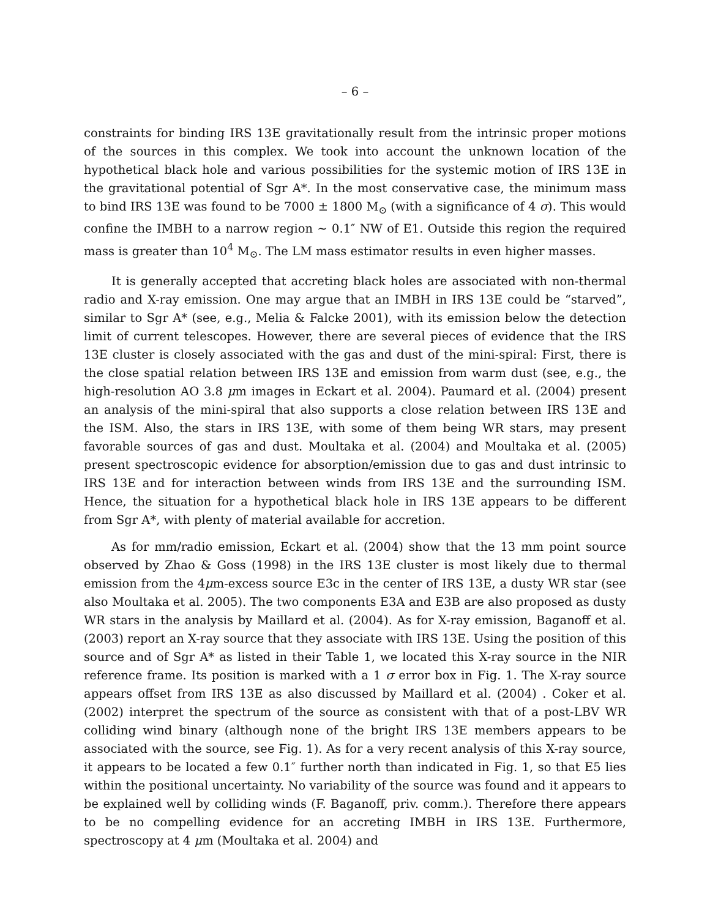– 6 –
constraints for binding IRS 13E gravitationally result from the intrinsic proper motions of the sources in this complex. We took into account the unknown location of the hypothetical black hole and various possibilities for the systemic motion of IRS 13E in the gravitational potential of Sgr A*. In the most conservative case, the minimum mass to bind IRS 13E was found to be 7000 ± 1800 M<sub>⊙</sub> (with a significance of 4 σ). This would confine the IMBH to a narrow region ∼ 0.1″ NW of E1. Outside this region the required mass is greater than 10<sup>4</sup> M<sub>⊙</sub>. The LM mass estimator results in even higher masses.
It is generally accepted that accreting black holes are associated with non-thermal radio and X-ray emission. One may argue that an IMBH in IRS 13E could be “starved”, similar to Sgr A* (see, e.g., Melia & Falcke 2001), with its emission below the detection limit of current telescopes. However, there are several pieces of evidence that the IRS 13E cluster is closely associated with the gas and dust of the mini-spiral: First, there is the close spatial relation between IRS 13E and emission from warm dust (see, e.g., the high-resolution AO 3.8 μm images in Eckart et al. 2004). Paumard et al. (2004) present an analysis of the mini-spiral that also supports a close relation between IRS 13E and the ISM. Also, the stars in IRS 13E, with some of them being WR stars, may present favorable sources of gas and dust. Moultaka et al. (2004) and Moultaka et al. (2005) present spectroscopic evidence for absorption/emission due to gas and dust intrinsic to IRS 13E and for interaction between winds from IRS 13E and the surrounding ISM. Hence, the situation for a hypothetical black hole in IRS 13E appears to be different from Sgr A*, with plenty of material available for accretion.
As for mm/radio emission, Eckart et al. (2004) show that the 13 mm point source observed by Zhao & Goss (1998) in the IRS 13E cluster is most likely due to thermal emission from the 4μm-excess source E3c in the center of IRS 13E, a dusty WR star (see also Moultaka et al. 2005). The two components E3A and E3B are also proposed as dusty WR stars in the analysis by Maillard et al. (2004). As for X-ray emission, Baganoff et al. (2003) report an X-ray source that they associate with IRS 13E. Using the position of this source and of Sgr A* as listed in their Table 1, we located this X-ray source in the NIR reference frame. Its position is marked with a 1 σ error box in Fig. 1. The X-ray source appears offset from IRS 13E as also discussed by Maillard et al. (2004) . Coker et al. (2002) interpret the spectrum of the source as consistent with that of a post-LBV WR colliding wind binary (although none of the bright IRS 13E members appears to be associated with the source, see Fig. 1). As for a very recent analysis of this X-ray source, it appears to be located a few 0.1″ further north than indicated in Fig. 1, so that E5 lies within the positional uncertainty. No variability of the source was found and it appears to be explained well by colliding winds (F. Baganoff, priv. comm.). Therefore there appears to be no compelling evidence for an accreting IMBH in IRS 13E. Furthermore, spectroscopy at 4 μm (Moultaka et al. 2004) and